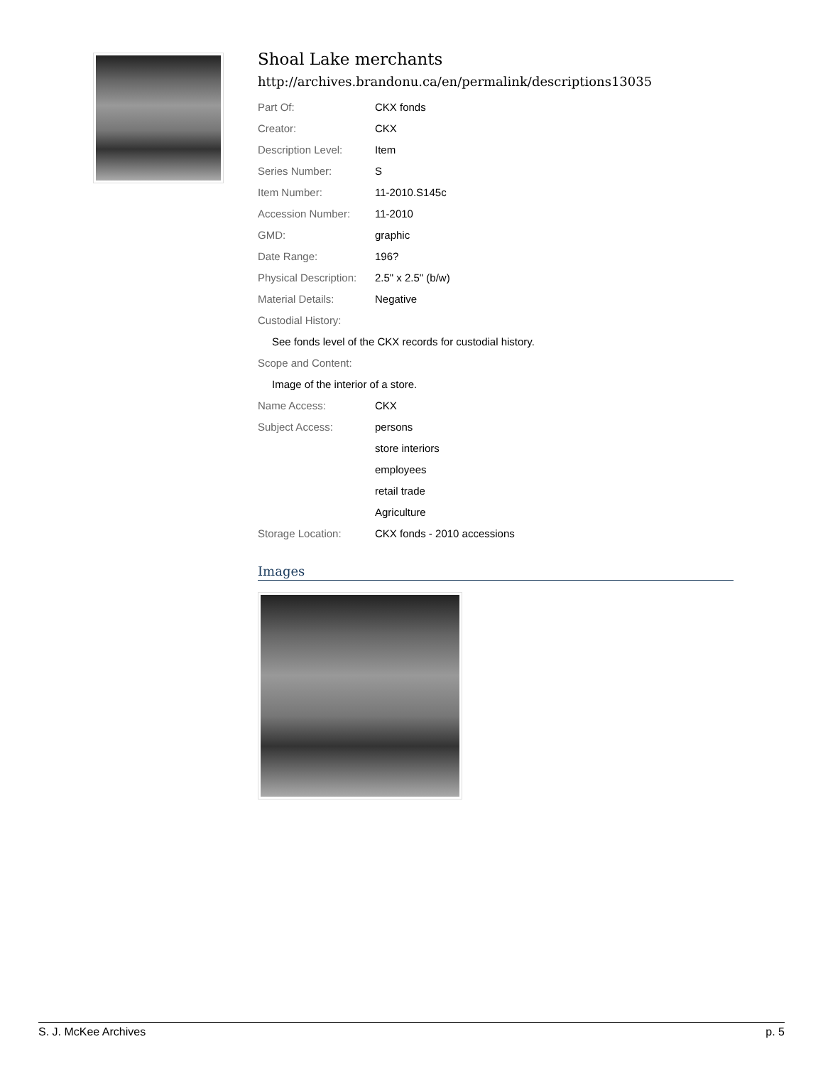Shoal Lake merchants
http://archives.brandonu.ca/en/permalink/descriptions13035
| Part Of: | CKX fonds |
| Creator: | CKX |
| Description Level: | Item |
| Series Number: | S |
| Item Number: | 11-2010.S145c |
| Accession Number: | 11-2010 |
| GMD: | graphic |
| Date Range: | 196? |
| Physical Description: | 2.5" x 2.5" (b/w) |
| Material Details: | Negative |
| Custodial History: | |
| See fonds level of the CKX records for custodial history. | |
| Scope and Content: | |
| Image of the interior of a store. | |
| Name Access: | CKX |
| Subject Access: | persons |
| | store interiors |
| | employees |
| | retail trade |
| | Agriculture |
| Storage Location: | CKX fonds - 2010 accessions |
Images
S. J. McKee Archives p. 5